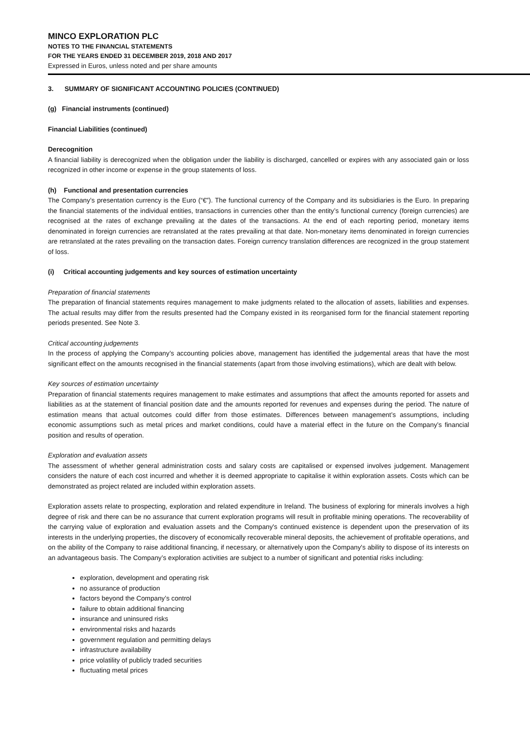MINCO EXPLORATION PLC
NOTES TO THE FINANCIAL STATEMENTS
FOR THE YEARS ENDED 31 DECEMBER 2019, 2018 AND 2017
Expressed in Euros, unless noted and per share amounts
3. SUMMARY OF SIGNIFICANT ACCOUNTING POLICIES (CONTINUED)
(g) Financial instruments (continued)
Financial Liabilities (continued)
Derecognition
A financial liability is derecognized when the obligation under the liability is discharged, cancelled or expires with any associated gain or loss recognized in other income or expense in the group statements of loss.
(h) Functional and presentation currencies
The Company’s presentation currency is the Euro (“€”). The functional currency of the Company and its subsidiaries is the Euro. In preparing the financial statements of the individual entities, transactions in currencies other than the entity’s functional currency (foreign currencies) are recognised at the rates of exchange prevailing at the dates of the transactions. At the end of each reporting period, monetary items denominated in foreign currencies are retranslated at the rates prevailing at that date. Non-monetary items denominated in foreign currencies are retranslated at the rates prevailing on the transaction dates. Foreign currency translation differences are recognized in the group statement of loss.
(i) Critical accounting judgements and key sources of estimation uncertainty
Preparation of financial statements
The preparation of financial statements requires management to make judgments related to the allocation of assets, liabilities and expenses. The actual results may differ from the results presented had the Company existed in its reorganised form for the financial statement reporting periods presented. See Note 3.
Critical accounting judgements
In the process of applying the Company’s accounting policies above, management has identified the judgemental areas that have the most significant effect on the amounts recognised in the financial statements (apart from those involving estimations), which are dealt with below.
Key sources of estimation uncertainty
Preparation of financial statements requires management to make estimates and assumptions that affect the amounts reported for assets and liabilities as at the statement of financial position date and the amounts reported for revenues and expenses during the period. The nature of estimation means that actual outcomes could differ from those estimates. Differences between management’s assumptions, including economic assumptions such as metal prices and market conditions, could have a material effect in the future on the Company’s financial position and results of operation.
Exploration and evaluation assets
The assessment of whether general administration costs and salary costs are capitalised or expensed involves judgement. Management considers the nature of each cost incurred and whether it is deemed appropriate to capitalise it within exploration assets. Costs which can be demonstrated as project related are included within exploration assets.
Exploration assets relate to prospecting, exploration and related expenditure in Ireland. The business of exploring for minerals involves a high degree of risk and there can be no assurance that current exploration programs will result in profitable mining operations. The recoverability of the carrying value of exploration and evaluation assets and the Company's continued existence is dependent upon the preservation of its interests in the underlying properties, the discovery of economically recoverable mineral deposits, the achievement of profitable operations, and on the ability of the Company to raise additional financing, if necessary, or alternatively upon the Company's ability to dispose of its interests on an advantageous basis. The Company’s exploration activities are subject to a number of significant and potential risks including:
exploration, development and operating risk
no assurance of production
factors beyond the Company’s control
failure to obtain additional financing
insurance and uninsured risks
environmental risks and hazards
government regulation and permitting delays
infrastructure availability
price volatility of publicly traded securities
fluctuating metal prices